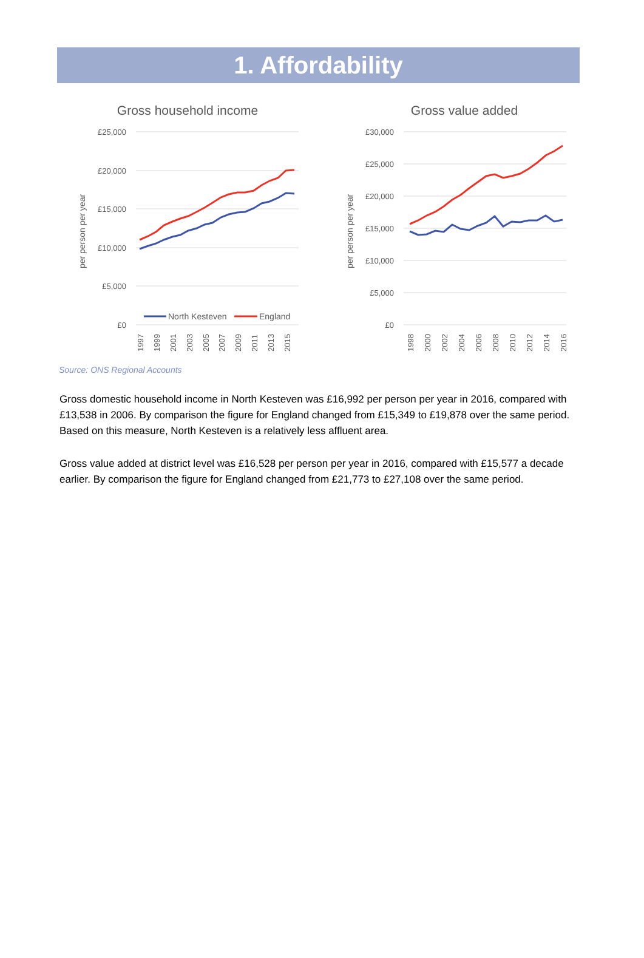1. Affordability
Gross household income
£25,000
£20,000
£15,000
£10,000
£5,000
£0
per person per year
North Kesteven
England
1997
1999
2001
2003
2005
2007
2009
2011
2013
2015
Gross value added
£30,000
£25,000
£20,000
£15,000
£10,000
£5,000
£0
per person per year
1998
2000
2002
2004
2006
2008
2010
2012
2014
2016
Source: ONS Regional Accounts
Gross domestic household income in North Kesteven was £16,992 per person per year in 2016, compared with £13,538 in 2006. By comparison the figure for England changed from £15,349 to £19,878 over the same period. Based on this measure, North Kesteven is a relatively less affluent area.
Gross value added at district level was £16,528 per person per year in 2016, compared with £15,577 a decade earlier. By comparison the figure for England changed from £21,773 to £27,108 over the same period.